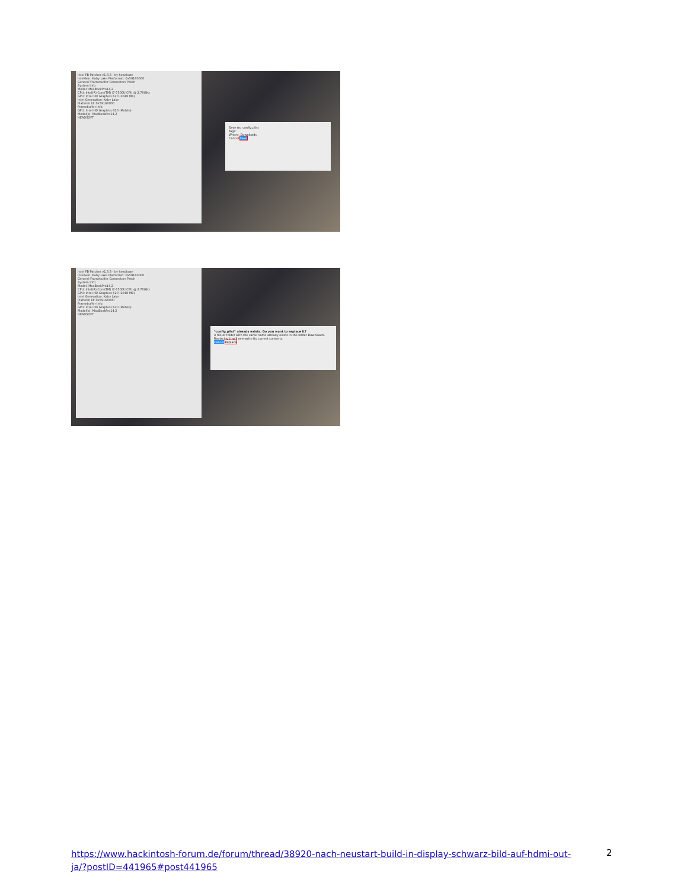Intel FB-Patcher v1.3.3 - by headkaze
IntelGen: Kaby Lake Platformid: 0x59160000
General Framebuffer Connectors Patch
System Info:
Model: MacBookPro14,2
CPU: Intel(R) Core(TM) i7-7500U CPU @ 2.70GHz
GPU: Intel HD Graphics 620 (2048 MB)
Intel Generation: Kaby Lake
Platform Id: 0x59160000
Framebuffer Info:
GPU: Intel HD Graphics 620 (Mobile)
Model(s): MacBookPro14,2
HEADSOFT
Save As: config.plist
Tags:
Where: Downloads
Cancel Save
Intel FB-Patcher v1.3.3 - by headkaze
IntelGen: Kaby Lake Platformid: 0x59160000
General Framebuffer Connectors Patch
System Info:
Model: MacBookPro14,2
CPU: Intel(R) Core(TM) i7-7500U CPU @ 2.70GHz
GPU: Intel HD Graphics 620 (2048 MB)
Intel Generation: Kaby Lake
Platform Id: 0x59160000
Framebuffer Info:
GPU: Intel HD Graphics 620 (Mobile)
Model(s): MacBookPro14,2
HEADSOFT
"config.plist" already exists. Do you want to replace it?
A file or folder with the same name already exists in the folder Downloads. Replacing it will overwrite its current contents.
Cancel Replace
https://www.hackintosh-forum.de/forum/thread/38920-nach-neustart-build-in-display-schwarz-bild-auf-hdmi-out-ja/?postID=441965#post441965
2